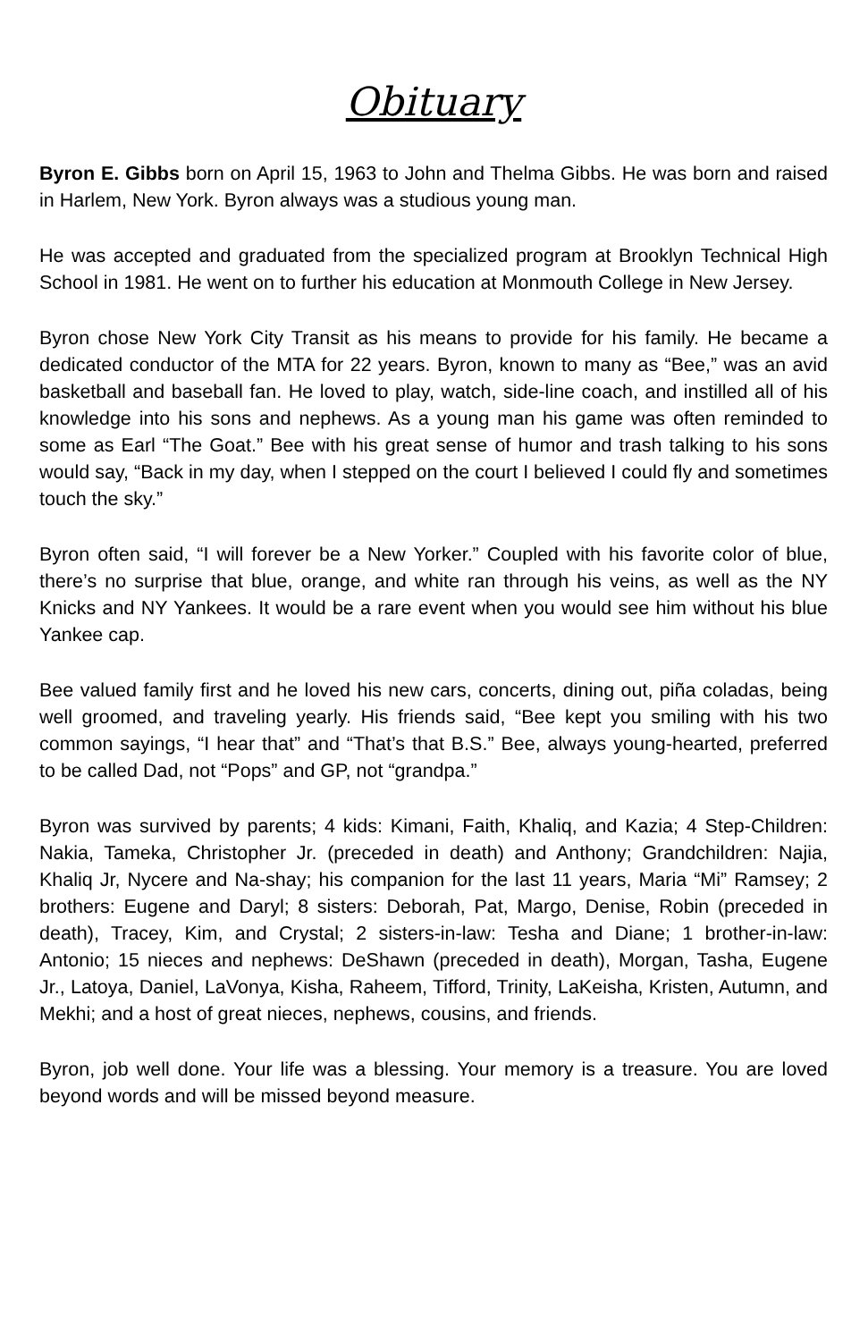Obituary
Byron E. Gibbs born on April 15, 1963 to John and Thelma Gibbs. He was born and raised in Harlem, New York. Byron always was a studious young man.
He was accepted and graduated from the specialized program at Brooklyn Technical High School in 1981. He went on to further his education at Monmouth College in New Jersey.
Byron chose New York City Transit as his means to provide for his family. He became a dedicated conductor of the MTA for 22 years. Byron, known to many as “Bee,” was an avid basketball and baseball fan. He loved to play, watch, side-line coach, and instilled all of his knowledge into his sons and nephews. As a young man his game was often reminded to some as Earl “The Goat.” Bee with his great sense of humor and trash talking to his sons would say, “Back in my day, when I stepped on the court I believed I could fly and sometimes touch the sky.”
Byron often said, “I will forever be a New Yorker.” Coupled with his favorite color of blue, there’s no surprise that blue, orange, and white ran through his veins, as well as the NY Knicks and NY Yankees. It would be a rare event when you would see him without his blue Yankee cap.
Bee valued family first and he loved his new cars, concerts, dining out, piña coladas, being well groomed, and traveling yearly. His friends said, “Bee kept you smiling with his two common sayings, “I hear that” and “That’s that B.S.” Bee, always young-hearted, preferred to be called Dad, not “Pops” and GP, not “grandpa.”
Byron was survived by parents; 4 kids: Kimani, Faith, Khaliq, and Kazia; 4 Step-Children: Nakia, Tameka, Christopher Jr. (preceded in death) and Anthony; Grandchildren: Najia, Khaliq Jr, Nycere and Na-shay; his companion for the last 11 years, Maria “Mi” Ramsey; 2 brothers: Eugene and Daryl; 8 sisters: Deborah, Pat, Margo, Denise, Robin (preceded in death), Tracey, Kim, and Crystal; 2 sisters-in-law: Tesha and Diane; 1 brother-in-law: Antonio; 15 nieces and nephews: DeShawn (preceded in death), Morgan, Tasha, Eugene Jr., Latoya, Daniel, LaVonya, Kisha, Raheem, Tifford, Trinity, LaKeisha, Kristen, Autumn, and Mekhi; and a host of great nieces, nephews, cousins, and friends.
Byron, job well done. Your life was a blessing. Your memory is a treasure. You are loved beyond words and will be missed beyond measure.